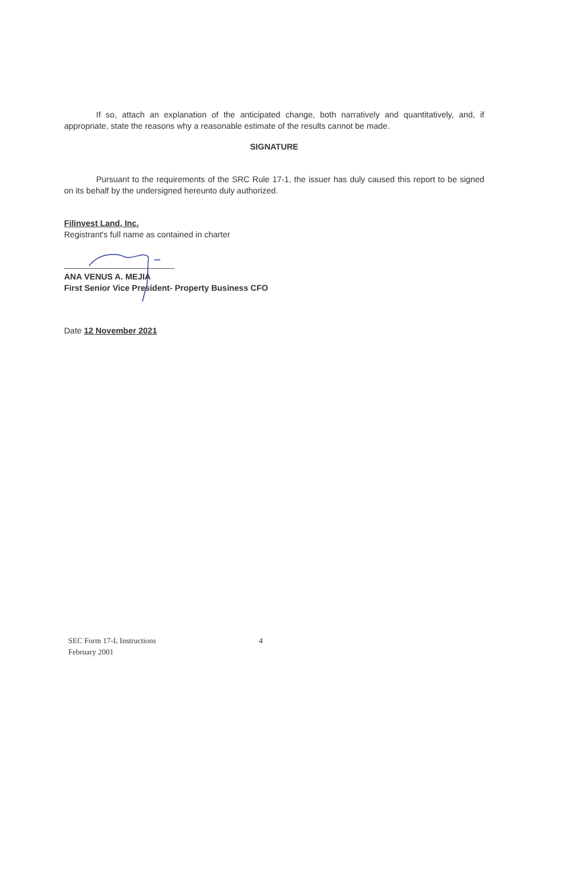If so, attach an explanation of the anticipated change, both narratively and quantitatively, and, if appropriate, state the reasons why a reasonable estimate of the results cannot be made.
SIGNATURE
Pursuant to the requirements of the SRC Rule 17-1, the issuer has duly caused this report to be signed on its behalf by the undersigned hereunto duly authorized.
Filinvest Land, Inc.
Registrant's full name as contained in charter
ANA VENUS A. MEJIA
First Senior Vice President- Property Business CFO
Date 12 November 2021
SEC Form 17-L Instructions 4
February 2001